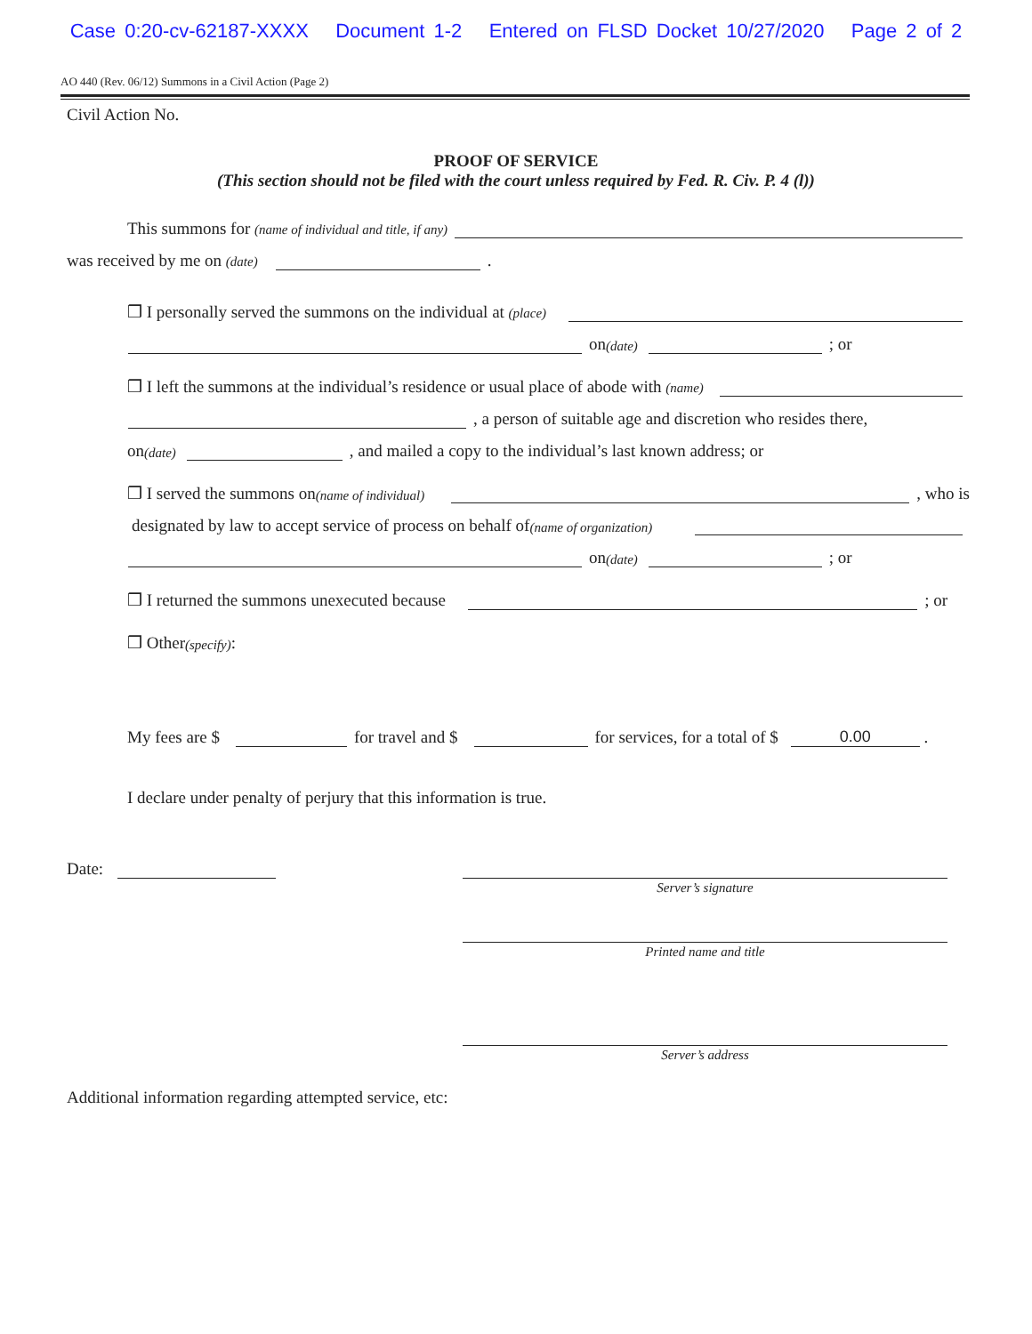Case 0:20-cv-62187-XXXX Document 1-2 Entered on FLSD Docket 10/27/2020 Page 2 of 2
AO 440 (Rev. 06/12) Summons in a Civil Action (Page 2)
Civil Action No.
PROOF OF SERVICE
(This section should not be filed with the court unless required by Fed. R. Civ. P. 4 (l))
This summons for (name of individual and title, if any)
was received by me on (date) .
❒ I personally served the summons on the individual at (place)
on (date) ; or
❒ I left the summons at the individual’s residence or usual place of abode with (name)
, a person of suitable age and discretion who resides there,
on (date) , and mailed a copy to the individual’s last known address; or
❒ I served the summons on (name of individual) , who is
designated by law to accept service of process on behalf of (name of organization)
on (date) ; or
❒ I returned the summons unexecuted because ; or
❒ Other (specify):
My fees are $ for travel and $ for services, for a total of $ 0.00 .
I declare under penalty of perjury that this information is true.
Date:
Server’s signature
Printed name and title
Server’s address
Additional information regarding attempted service, etc: